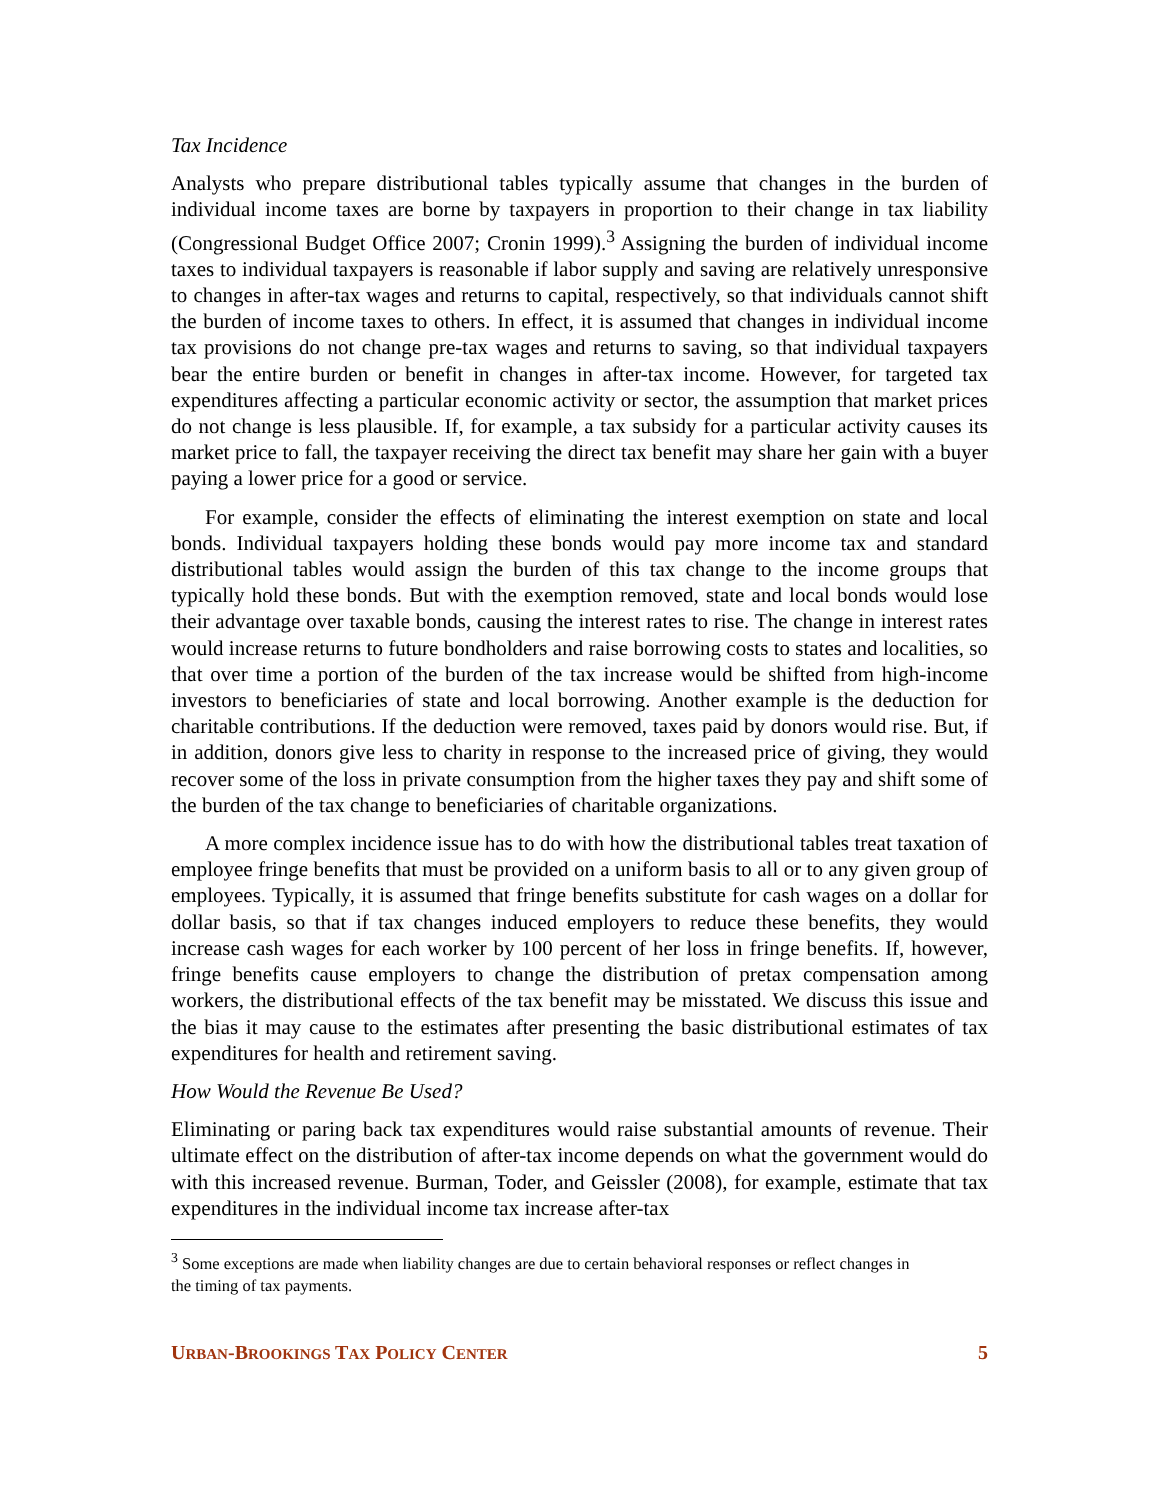Tax Incidence
Analysts who prepare distributional tables typically assume that changes in the burden of individual income taxes are borne by taxpayers in proportion to their change in tax liability (Congressional Budget Office 2007; Cronin 1999).<sup>3</sup> Assigning the burden of individual income taxes to individual taxpayers is reasonable if labor supply and saving are relatively unresponsive to changes in after-tax wages and returns to capital, respectively, so that individuals cannot shift the burden of income taxes to others. In effect, it is assumed that changes in individual income tax provisions do not change pre-tax wages and returns to saving, so that individual taxpayers bear the entire burden or benefit in changes in after-tax income. However, for targeted tax expenditures affecting a particular economic activity or sector, the assumption that market prices do not change is less plausible. If, for example, a tax subsidy for a particular activity causes its market price to fall, the taxpayer receiving the direct tax benefit may share her gain with a buyer paying a lower price for a good or service.
For example, consider the effects of eliminating the interest exemption on state and local bonds. Individual taxpayers holding these bonds would pay more income tax and standard distributional tables would assign the burden of this tax change to the income groups that typically hold these bonds. But with the exemption removed, state and local bonds would lose their advantage over taxable bonds, causing the interest rates to rise. The change in interest rates would increase returns to future bondholders and raise borrowing costs to states and localities, so that over time a portion of the burden of the tax increase would be shifted from high-income investors to beneficiaries of state and local borrowing. Another example is the deduction for charitable contributions. If the deduction were removed, taxes paid by donors would rise. But, if in addition, donors give less to charity in response to the increased price of giving, they would recover some of the loss in private consumption from the higher taxes they pay and shift some of the burden of the tax change to beneficiaries of charitable organizations.
A more complex incidence issue has to do with how the distributional tables treat taxation of employee fringe benefits that must be provided on a uniform basis to all or to any given group of employees. Typically, it is assumed that fringe benefits substitute for cash wages on a dollar for dollar basis, so that if tax changes induced employers to reduce these benefits, they would increase cash wages for each worker by 100 percent of her loss in fringe benefits. If, however, fringe benefits cause employers to change the distribution of pretax compensation among workers, the distributional effects of the tax benefit may be misstated. We discuss this issue and the bias it may cause to the estimates after presenting the basic distributional estimates of tax expenditures for health and retirement saving.
How Would the Revenue Be Used?
Eliminating or paring back tax expenditures would raise substantial amounts of revenue. Their ultimate effect on the distribution of after-tax income depends on what the government would do with this increased revenue. Burman, Toder, and Geissler (2008), for example, estimate that tax expenditures in the individual income tax increase after-tax
<sup>3</sup> Some exceptions are made when liability changes are due to certain behavioral responses or reflect changes in the timing of tax payments.
URBAN-BROOKINGS TAX POLICY CENTER 5